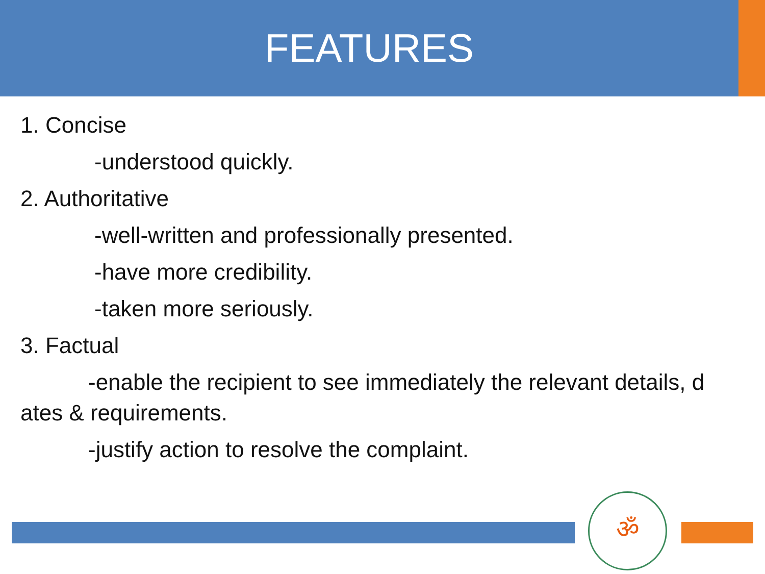FEATURES
1. Concise
-understood quickly.
2. Authoritative
-well-written and professionally presented.
-have more credibility.
-taken more seriously.
3. Factual
-enable the recipient to see immediately the relevant details, d ates & requirements.
-justify action to resolve the complaint.
ॐ